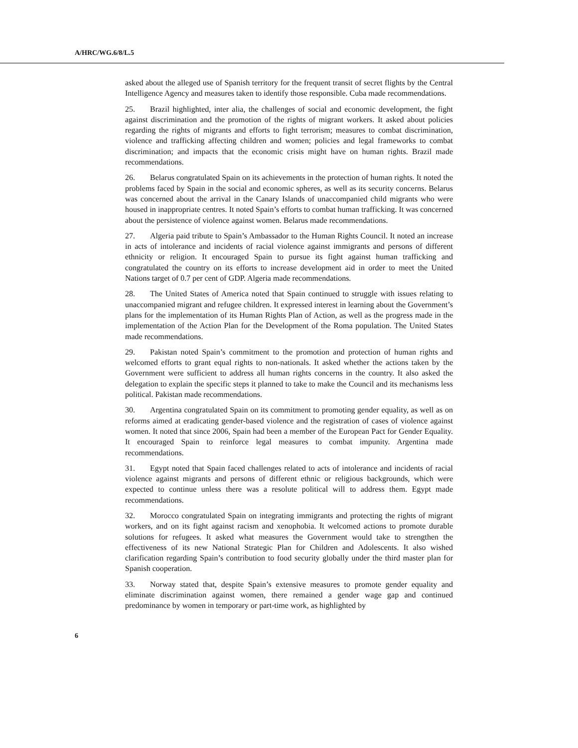A/HRC/WG.6/8/L.5
asked about the alleged use of Spanish territory for the frequent transit of secret flights by the Central Intelligence Agency and measures taken to identify those responsible. Cuba made recommendations.
25. Brazil highlighted, inter alia, the challenges of social and economic development, the fight against discrimination and the promotion of the rights of migrant workers. It asked about policies regarding the rights of migrants and efforts to fight terrorism; measures to combat discrimination, violence and trafficking affecting children and women; policies and legal frameworks to combat discrimination; and impacts that the economic crisis might have on human rights. Brazil made recommendations.
26. Belarus congratulated Spain on its achievements in the protection of human rights. It noted the problems faced by Spain in the social and economic spheres, as well as its security concerns. Belarus was concerned about the arrival in the Canary Islands of unaccompanied child migrants who were housed in inappropriate centres. It noted Spain’s efforts to combat human trafficking. It was concerned about the persistence of violence against women. Belarus made recommendations.
27. Algeria paid tribute to Spain’s Ambassador to the Human Rights Council. It noted an increase in acts of intolerance and incidents of racial violence against immigrants and persons of different ethnicity or religion. It encouraged Spain to pursue its fight against human trafficking and congratulated the country on its efforts to increase development aid in order to meet the United Nations target of 0.7 per cent of GDP. Algeria made recommendations.
28. The United States of America noted that Spain continued to struggle with issues relating to unaccompanied migrant and refugee children. It expressed interest in learning about the Government’s plans for the implementation of its Human Rights Plan of Action, as well as the progress made in the implementation of the Action Plan for the Development of the Roma population. The United States made recommendations.
29. Pakistan noted Spain’s commitment to the promotion and protection of human rights and welcomed efforts to grant equal rights to non-nationals. It asked whether the actions taken by the Government were sufficient to address all human rights concerns in the country. It also asked the delegation to explain the specific steps it planned to take to make the Council and its mechanisms less political. Pakistan made recommendations.
30. Argentina congratulated Spain on its commitment to promoting gender equality, as well as on reforms aimed at eradicating gender-based violence and the registration of cases of violence against women. It noted that since 2006, Spain had been a member of the European Pact for Gender Equality. It encouraged Spain to reinforce legal measures to combat impunity. Argentina made recommendations.
31. Egypt noted that Spain faced challenges related to acts of intolerance and incidents of racial violence against migrants and persons of different ethnic or religious backgrounds, which were expected to continue unless there was a resolute political will to address them. Egypt made recommendations.
32. Morocco congratulated Spain on integrating immigrants and protecting the rights of migrant workers, and on its fight against racism and xenophobia. It welcomed actions to promote durable solutions for refugees. It asked what measures the Government would take to strengthen the effectiveness of its new National Strategic Plan for Children and Adolescents. It also wished clarification regarding Spain’s contribution to food security globally under the third master plan for Spanish cooperation.
33. Norway stated that, despite Spain’s extensive measures to promote gender equality and eliminate discrimination against women, there remained a gender wage gap and continued predominance by women in temporary or part-time work, as highlighted by
6